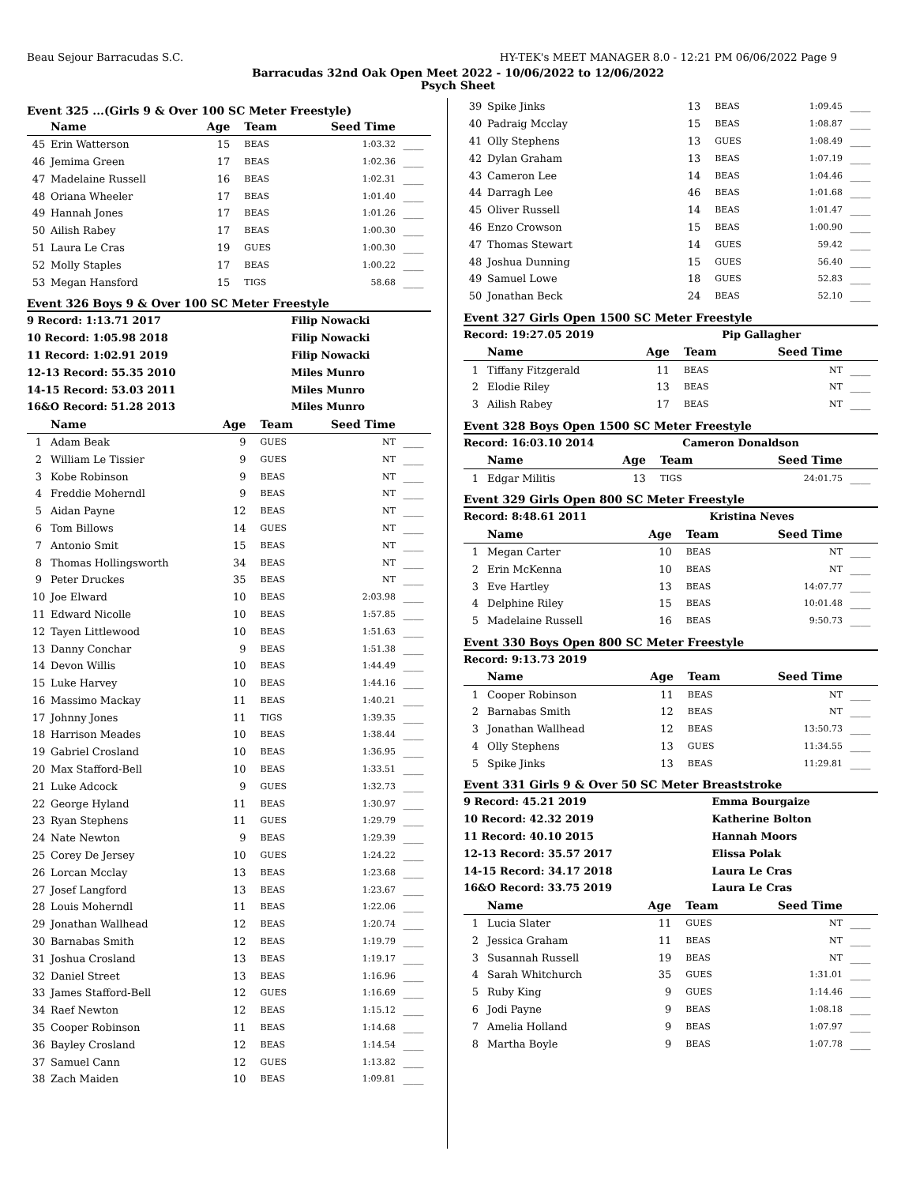Beau Sejour Barracudas S.C. HY-TEK's MEET MANAGER 8.0 - 12:21 PM 06/06/2022 Page 9
Barracudas 32nd Oak Open Meet 2022 - 10/06/2022 to 12/06/2022
Psych Sheet
Event 325 ...(Girls 9 & Over 100 SC Meter Freestyle)
| | Name | Age | Team | Seed Time | |
| --- | --- | --- | --- | --- | --- |
| 45 | Erin Watterson | 15 | BEAS | 1:03.32 | ____ |
| 46 | Jemima Green | 17 | BEAS | 1:02.36 | ____ |
| 47 | Madelaine Russell | 16 | BEAS | 1:02.31 | ____ |
| 48 | Oriana Wheeler | 17 | BEAS | 1:01.40 | ____ |
| 49 | Hannah Jones | 17 | BEAS | 1:01.26 | ____ |
| 50 | Ailish Rabey | 17 | BEAS | 1:00.30 | ____ |
| 51 | Laura Le Cras | 19 | GUES | 1:00.30 | ____ |
| 52 | Molly Staples | 17 | BEAS | 1:00.22 | ____ |
| 53 | Megan Hansford | 15 | TIGS | 58.68 | ____ |
Event 326 Boys 9 & Over 100 SC Meter Freestyle
| 9 Record: 1:13.71 2017 | Filip Nowacki |
| 10 Record: 1:05.98 2018 | Filip Nowacki |
| 11 Record: 1:02.91 2019 | Filip Nowacki |
| 12-13 Record: 55.35 2010 | Miles Munro |
| 14-15 Record: 53.03 2011 | Miles Munro |
| 16&O Record: 51.28 2013 | Miles Munro |
| | Name | Age | Team | Seed Time | |
| --- | --- | --- | --- | --- | --- |
| 1 | Adam Beak | 9 | GUES | NT | ____ |
| 2 | William Le Tissier | 9 | GUES | NT | ____ |
| 3 | Kobe Robinson | 9 | BEAS | NT | ____ |
| 4 | Freddie Moherndl | 9 | BEAS | NT | ____ |
| 5 | Aidan Payne | 12 | BEAS | NT | ____ |
| 6 | Tom Billows | 14 | GUES | NT | ____ |
| 7 | Antonio Smit | 15 | BEAS | NT | ____ |
| 8 | Thomas Hollingsworth | 34 | BEAS | NT | ____ |
| 9 | Peter Druckes | 35 | BEAS | NT | ____ |
| 10 | Joe Elward | 10 | BEAS | 2:03.98 | ____ |
| 11 | Edward Nicolle | 10 | BEAS | 1:57.85 | ____ |
| 12 | Tayen Littlewood | 10 | BEAS | 1:51.63 | ____ |
| 13 | Danny Conchar | 9 | BEAS | 1:51.38 | ____ |
| 14 | Devon Willis | 10 | BEAS | 1:44.49 | ____ |
| 15 | Luke Harvey | 10 | BEAS | 1:44.16 | ____ |
| 16 | Massimo Mackay | 11 | BEAS | 1:40.21 | ____ |
| 17 | Johnny Jones | 11 | TIGS | 1:39.35 | ____ |
| 18 | Harrison Meades | 10 | BEAS | 1:38.44 | ____ |
| 19 | Gabriel Crosland | 10 | BEAS | 1:36.95 | ____ |
| 20 | Max Stafford-Bell | 10 | BEAS | 1:33.51 | ____ |
| 21 | Luke Adcock | 9 | GUES | 1:32.73 | ____ |
| 22 | George Hyland | 11 | BEAS | 1:30.97 | ____ |
| 23 | Ryan Stephens | 11 | GUES | 1:29.79 | ____ |
| 24 | Nate Newton | 9 | BEAS | 1:29.39 | ____ |
| 25 | Corey De Jersey | 10 | GUES | 1:24.22 | ____ |
| 26 | Lorcan Mcclay | 13 | BEAS | 1:23.68 | ____ |
| 27 | Josef Langford | 13 | BEAS | 1:23.67 | ____ |
| 28 | Louis Moherndl | 11 | BEAS | 1:22.06 | ____ |
| 29 | Jonathan Wallhead | 12 | BEAS | 1:20.74 | ____ |
| 30 | Barnabas Smith | 12 | BEAS | 1:19.79 | ____ |
| 31 | Joshua Crosland | 13 | BEAS | 1:19.17 | ____ |
| 32 | Daniel Street | 13 | BEAS | 1:16.96 | ____ |
| 33 | James Stafford-Bell | 12 | GUES | 1:16.69 | ____ |
| 34 | Raef Newton | 12 | BEAS | 1:15.12 | ____ |
| 35 | Cooper Robinson | 11 | BEAS | 1:14.68 | ____ |
| 36 | Bayley Crosland | 12 | BEAS | 1:14.54 | ____ |
| 37 | Samuel Cann | 12 | GUES | 1:13.82 | ____ |
| 38 | Zach Maiden | 10 | BEAS | 1:09.81 | ____ |
| 39 | Spike Jinks | 13 | BEAS | 1:09.45 | ____ |
| 40 | Padraig Mcclay | 15 | BEAS | 1:08.87 | ____ |
| 41 | Olly Stephens | 13 | GUES | 1:08.49 | ____ |
| 42 | Dylan Graham | 13 | BEAS | 1:07.19 | ____ |
| 43 | Cameron Lee | 14 | BEAS | 1:04.46 | ____ |
| 44 | Darragh Lee | 46 | BEAS | 1:01.68 | ____ |
| 45 | Oliver Russell | 14 | BEAS | 1:01.47 | ____ |
| 46 | Enzo Crowson | 15 | BEAS | 1:00.90 | ____ |
| 47 | Thomas Stewart | 14 | GUES | 59.42 | ____ |
| 48 | Joshua Dunning | 15 | GUES | 56.40 | ____ |
| 49 | Samuel Lowe | 18 | GUES | 52.83 | ____ |
| 50 | Jonathan Beck | 24 | BEAS | 52.10 | ____ |
Event 327 Girls Open 1500 SC Meter Freestyle
| Record: 19:27.05 2019 | Pip Gallagher |
| | Name | Age | Team | Seed Time | |
| --- | --- | --- | --- | --- | --- |
| 1 | Tiffany Fitzgerald | 11 | BEAS | NT | ____ |
| 2 | Elodie Riley | 13 | BEAS | NT | ____ |
| 3 | Ailish Rabey | 17 | BEAS | NT | ____ |
Event 328 Boys Open 1500 SC Meter Freestyle
| Record: 16:03.10 2014 | Cameron Donaldson |
| | Name | Age | Team | Seed Time | |
| --- | --- | --- | --- | --- | --- |
| 1 | Edgar Militis | 13 | TIGS | 24:01.75 | ____ |
Event 329 Girls Open 800 SC Meter Freestyle
| Record: 8:48.61 2011 | Kristina Neves |
| | Name | Age | Team | Seed Time | |
| --- | --- | --- | --- | --- | --- |
| 1 | Megan Carter | 10 | BEAS | NT | ____ |
| 2 | Erin McKenna | 10 | BEAS | NT | ____ |
| 3 | Eve Hartley | 13 | BEAS | 14:07.77 | ____ |
| 4 | Delphine Riley | 15 | BEAS | 10:01.48 | ____ |
| 5 | Madelaine Russell | 16 | BEAS | 9:50.73 | ____ |
Event 330 Boys Open 800 SC Meter Freestyle
| Record: 9:13.73 2019 | |
| | Name | Age | Team | Seed Time | |
| --- | --- | --- | --- | --- | --- |
| 1 | Cooper Robinson | 11 | BEAS | NT | ____ |
| 2 | Barnabas Smith | 12 | BEAS | NT | ____ |
| 3 | Jonathan Wallhead | 12 | BEAS | 13:50.73 | ____ |
| 4 | Olly Stephens | 13 | GUES | 11:34.55 | ____ |
| 5 | Spike Jinks | 13 | BEAS | 11:29.81 | ____ |
Event 331 Girls 9 & Over 50 SC Meter Breaststroke
| 9 Record: 45.21 2019 | Emma Bourgaize |
| 10 Record: 42.32 2019 | Katherine Bolton |
| 11 Record: 40.10 2015 | Hannah Moors |
| 12-13 Record: 35.57 2017 | Elissa Polak |
| 14-15 Record: 34.17 2018 | Laura Le Cras |
| 16&O Record: 33.75 2019 | Laura Le Cras |
| | Name | Age | Team | Seed Time | |
| --- | --- | --- | --- | --- | --- |
| 1 | Lucia Slater | 11 | GUES | NT | ____ |
| 2 | Jessica Graham | 11 | BEAS | NT | ____ |
| 3 | Susannah Russell | 19 | BEAS | NT | ____ |
| 4 | Sarah Whitchurch | 35 | GUES | 1:31.01 | ____ |
| 5 | Ruby King | 9 | GUES | 1:14.46 | ____ |
| 6 | Jodi Payne | 9 | BEAS | 1:08.18 | ____ |
| 7 | Amelia Holland | 9 | BEAS | 1:07.97 | ____ |
| 8 | Martha Boyle | 9 | BEAS | 1:07.78 | ____ |